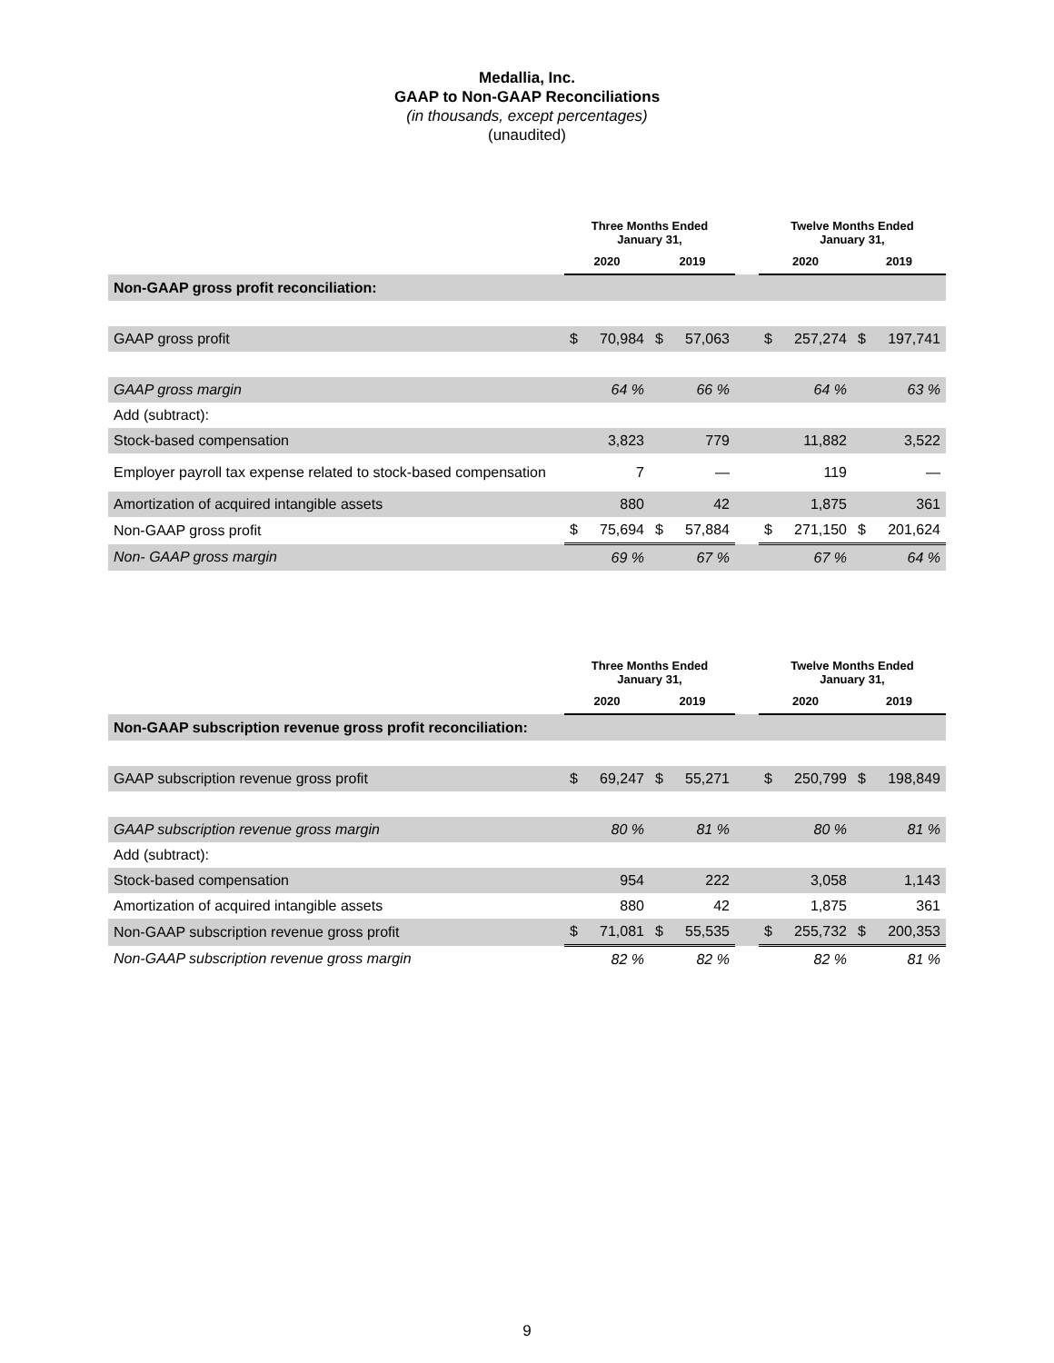Medallia, Inc.
GAAP to Non-GAAP Reconciliations
(in thousands, except percentages)
(unaudited)
| | Three Months Ended January 31, | | | | | Twelve Months Ended January 31, | | | |
| --- | --- | --- | --- | --- | --- | --- | --- | --- | --- |
| | 2020 | | 2019 | | | 2020 | | 2019 | |
| Non-GAAP gross profit reconciliation: | | | | | | | | | |
| GAAP gross profit | $ | 70,984 | $ | 57,063 | | $ | 257,274 | $ | 197,741 |
| GAAP gross margin | | 64 % | | 66 % | | | 64 % | | 63 % |
| Add (subtract): | | | | | | | | | |
| Stock-based compensation | | 3,823 | | 779 | | | 11,882 | | 3,522 |
| Employer payroll tax expense related to stock-based compensation | | 7 | | — | | | 119 | | — |
| Amortization of acquired intangible assets | | 880 | | 42 | | | 1,875 | | 361 |
| Non-GAAP gross profit | $ | 75,694 | $ | 57,884 | | $ | 271,150 | $ | 201,624 |
| Non- GAAP gross margin | | 69 % | | 67 % | | | 67 % | | 64 % |
| | Three Months Ended January 31, | | | | | Twelve Months Ended January 31, | | | |
| --- | --- | --- | --- | --- | --- | --- | --- | --- | --- |
| | 2020 | | 2019 | | | 2020 | | 2019 | |
| Non-GAAP subscription revenue gross profit reconciliation: | | | | | | | | | |
| GAAP subscription revenue gross profit | $ | 69,247 | $ | 55,271 | | $ | 250,799 | $ | 198,849 |
| GAAP subscription revenue gross margin | | 80 % | | 81 % | | | 80 % | | 81 % |
| Add (subtract): | | | | | | | | | |
| Stock-based compensation | | 954 | | 222 | | | 3,058 | | 1,143 |
| Amortization of acquired intangible assets | | 880 | | 42 | | | 1,875 | | 361 |
| Non-GAAP subscription revenue gross profit | $ | 71,081 | $ | 55,535 | | $ | 255,732 | $ | 200,353 |
| Non-GAAP subscription revenue gross margin | | 82 % | | 82 % | | | 82 % | | 81 % |
9